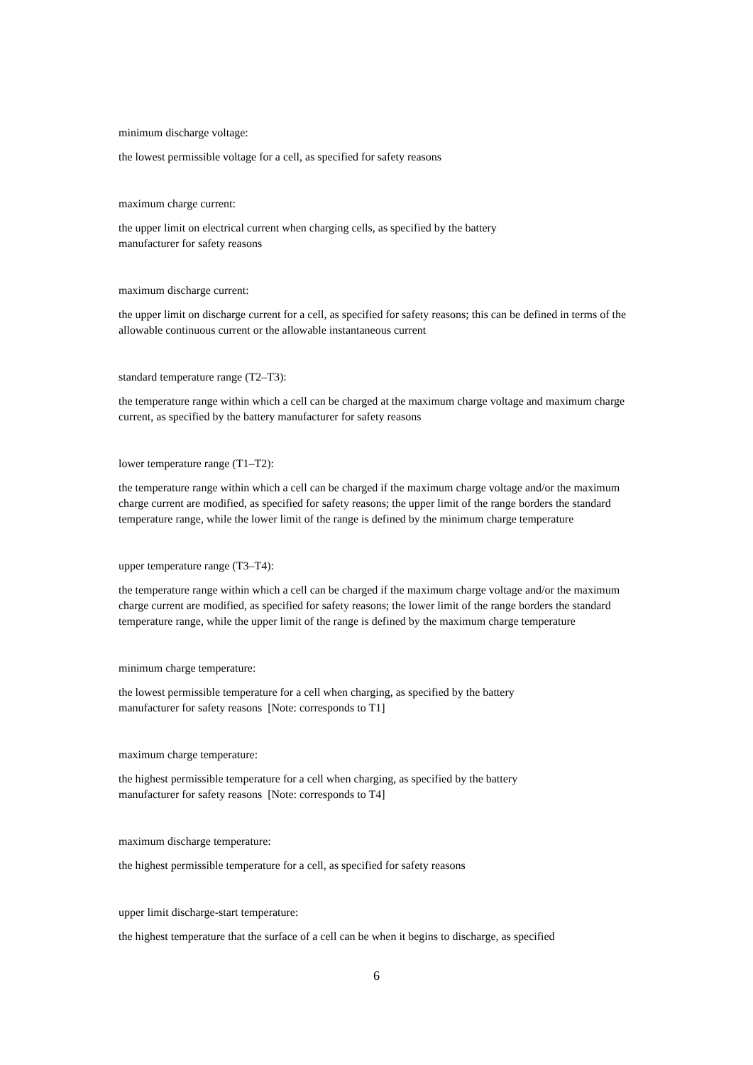minimum discharge voltage:
the lowest permissible voltage for a cell, as specified for safety reasons
maximum charge current:
the upper limit on electrical current when charging cells, as specified by the battery
manufacturer for safety reasons
maximum discharge current:
the upper limit on discharge current for a cell, as specified for safety reasons; this can be defined in terms of the allowable continuous current or the allowable instantaneous current
standard temperature range (T2–T3):
the temperature range within which a cell can be charged at the maximum charge voltage and maximum charge current, as specified by the battery manufacturer for safety reasons
lower temperature range (T1–T2):
the temperature range within which a cell can be charged if the maximum charge voltage and/or the maximum charge current are modified, as specified for safety reasons; the upper limit of the range borders the standard temperature range, while the lower limit of the range is defined by the minimum charge temperature
upper temperature range (T3–T4):
the temperature range within which a cell can be charged if the maximum charge voltage and/or the maximum charge current are modified, as specified for safety reasons; the lower limit of the range borders the standard temperature range, while the upper limit of the range is defined by the maximum charge temperature
minimum charge temperature:
the lowest permissible temperature for a cell when charging, as specified by the battery
manufacturer for safety reasons [Note: corresponds to T1]
maximum charge temperature:
the highest permissible temperature for a cell when charging, as specified by the battery
manufacturer for safety reasons [Note: corresponds to T4]
maximum discharge temperature:
the highest permissible temperature for a cell, as specified for safety reasons
upper limit discharge-start temperature:
the highest temperature that the surface of a cell can be when it begins to discharge, as specified
6